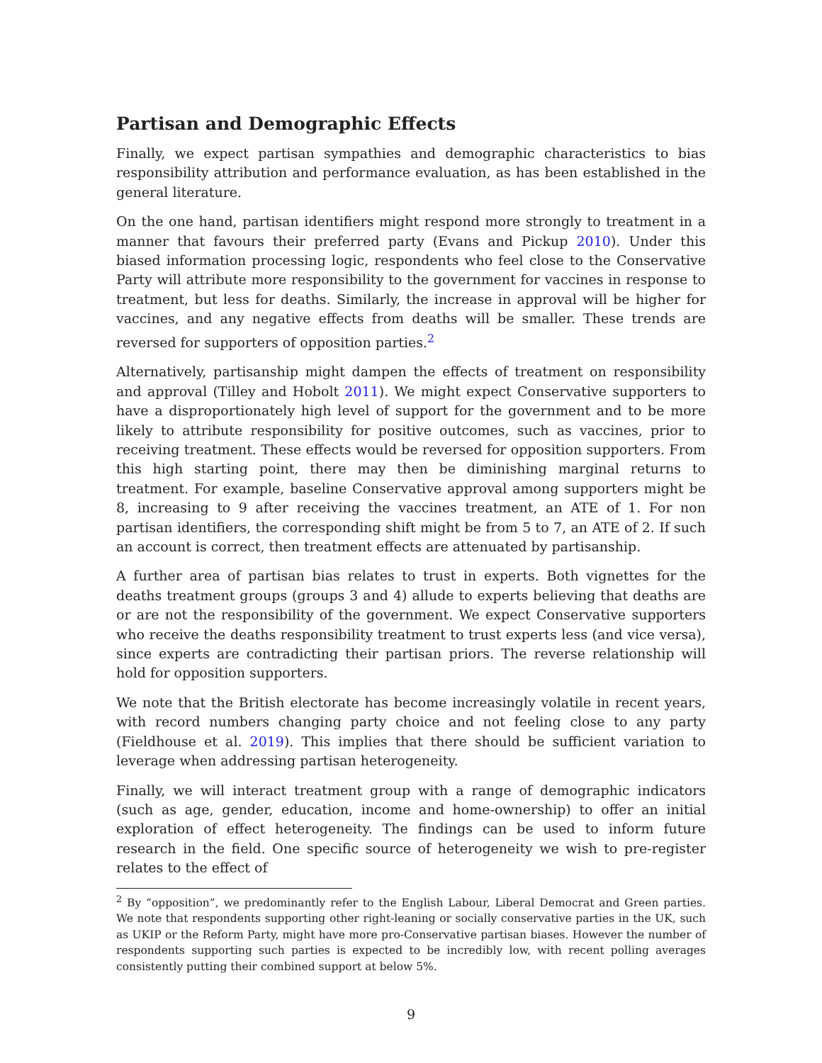Partisan and Demographic Effects
Finally, we expect partisan sympathies and demographic characteristics to bias responsibility attribution and performance evaluation, as has been established in the general literature.
On the one hand, partisan identifiers might respond more strongly to treatment in a manner that favours their preferred party (Evans and Pickup 2010). Under this biased information processing logic, respondents who feel close to the Conservative Party will attribute more responsibility to the government for vaccines in response to treatment, but less for deaths. Similarly, the increase in approval will be higher for vaccines, and any negative effects from deaths will be smaller. These trends are reversed for supporters of opposition parties.<sup>2</sup>
Alternatively, partisanship might dampen the effects of treatment on responsibility and approval (Tilley and Hobolt 2011). We might expect Conservative supporters to have a disproportionately high level of support for the government and to be more likely to attribute responsibility for positive outcomes, such as vaccines, prior to receiving treatment. These effects would be reversed for opposition supporters. From this high starting point, there may then be diminishing marginal returns to treatment. For example, baseline Conservative approval among supporters might be 8, increasing to 9 after receiving the vaccines treatment, an ATE of 1. For non partisan identifiers, the corresponding shift might be from 5 to 7, an ATE of 2. If such an account is correct, then treatment effects are attenuated by partisanship.
A further area of partisan bias relates to trust in experts. Both vignettes for the deaths treatment groups (groups 3 and 4) allude to experts believing that deaths are or are not the responsibility of the government. We expect Conservative supporters who receive the deaths responsibility treatment to trust experts less (and vice versa), since experts are contradicting their partisan priors. The reverse relationship will hold for opposition supporters.
We note that the British electorate has become increasingly volatile in recent years, with record numbers changing party choice and not feeling close to any party (Fieldhouse et al. 2019). This implies that there should be sufficient variation to leverage when addressing partisan heterogeneity.
Finally, we will interact treatment group with a range of demographic indicators (such as age, gender, education, income and home-ownership) to offer an initial exploration of effect heterogeneity. The findings can be used to inform future research in the field. One specific source of heterogeneity we wish to pre-register relates to the effect of
<sup>2</sup> By “opposition”, we predominantly refer to the English Labour, Liberal Democrat and Green parties. We note that respondents supporting other right-leaning or socially conservative parties in the UK, such as UKIP or the Reform Party, might have more pro-Conservative partisan biases. However the number of respondents supporting such parties is expected to be incredibly low, with recent polling averages consistently putting their combined support at below 5%.
9